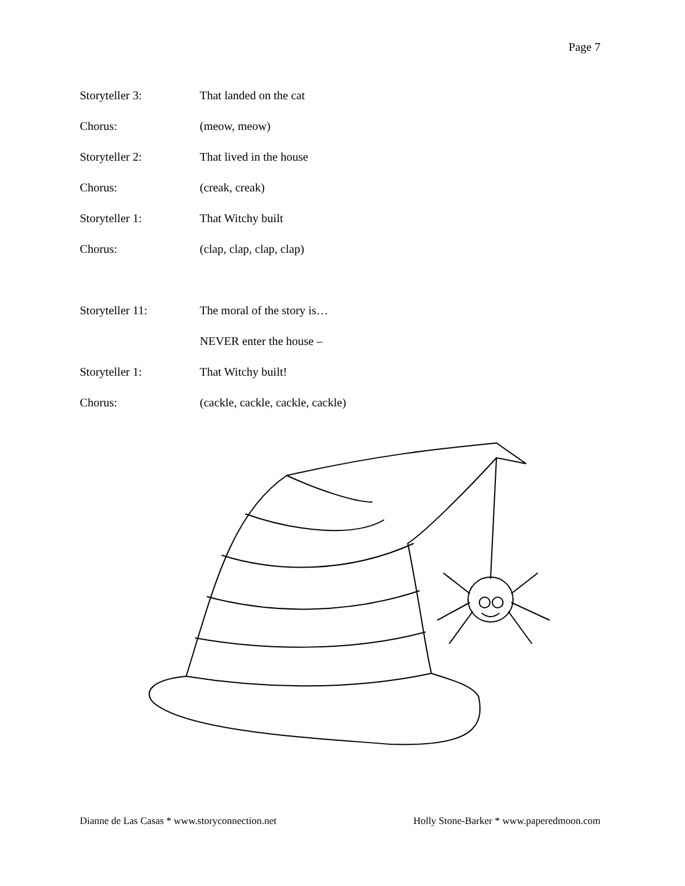Page 7
Storyteller 3: That landed on the cat
Chorus: (meow, meow)
Storyteller 2: That lived in the house
Chorus: (creak, creak)
Storyteller 1: That Witchy built
Chorus: (clap, clap, clap, clap)
Storyteller 11: The moral of the story is…
NEVER enter the house –
Storyteller 1: That Witchy built!
Chorus:
(cackle, cackle, cackle, cackle)
Dianne de Las Casas * www.storyconnection.net Holly Stone-Barker * www.paperedmoon.com